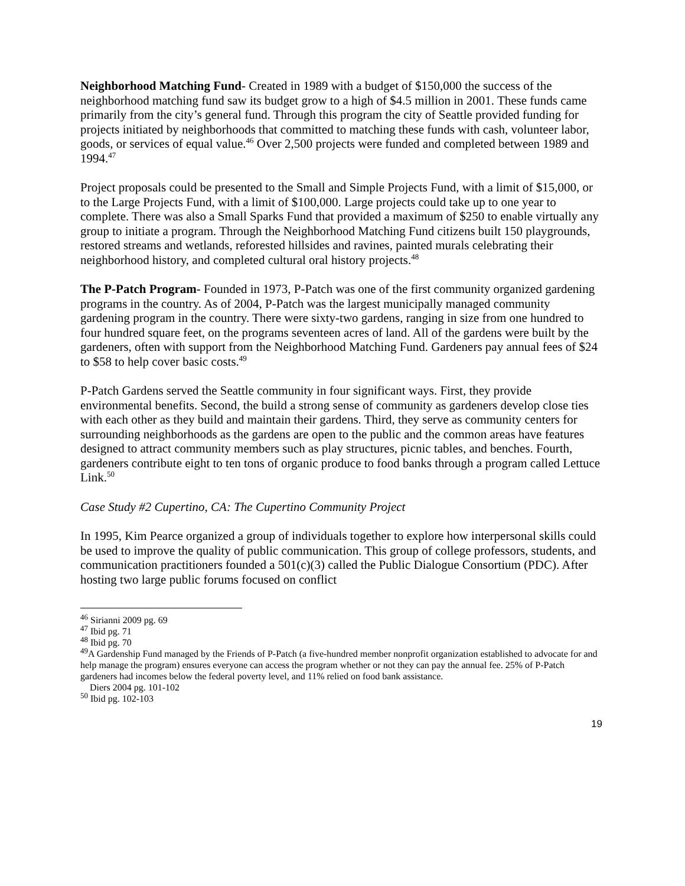Neighborhood Matching Fund- Created in 1989 with a budget of $150,000 the success of the neighborhood matching fund saw its budget grow to a high of $4.5 million in 2001. These funds came primarily from the city’s general fund. Through this program the city of Seattle provided funding for projects initiated by neighborhoods that committed to matching these funds with cash, volunteer labor, goods, or services of equal value.<sup>46</sup> Over 2,500 projects were funded and completed between 1989 and 1994.<sup>47</sup>
Project proposals could be presented to the Small and Simple Projects Fund, with a limit of $15,000, or to the Large Projects Fund, with a limit of $100,000. Large projects could take up to one year to complete. There was also a Small Sparks Fund that provided a maximum of $250 to enable virtually any group to initiate a program. Through the Neighborhood Matching Fund citizens built 150 playgrounds, restored streams and wetlands, reforested hillsides and ravines, painted murals celebrating their neighborhood history, and completed cultural oral history projects.<sup>48</sup>
The P-Patch Program- Founded in 1973, P-Patch was one of the first community organized gardening programs in the country. As of 2004, P-Patch was the largest municipally managed community gardening program in the country. There were sixty-two gardens, ranging in size from one hundred to four hundred square feet, on the programs seventeen acres of land. All of the gardens were built by the gardeners, often with support from the Neighborhood Matching Fund. Gardeners pay annual fees of $24 to $58 to help cover basic costs.<sup>49</sup>
P-Patch Gardens served the Seattle community in four significant ways. First, they provide environmental benefits. Second, the build a strong sense of community as gardeners develop close ties with each other as they build and maintain their gardens. Third, they serve as community centers for surrounding neighborhoods as the gardens are open to the public and the common areas have features designed to attract community members such as play structures, picnic tables, and benches. Fourth, gardeners contribute eight to ten tons of organic produce to food banks through a program called Lettuce Link.<sup>50</sup>
Case Study #2 Cupertino, CA: The Cupertino Community Project
In 1995, Kim Pearce organized a group of individuals together to explore how interpersonal skills could be used to improve the quality of public communication. This group of college professors, students, and communication practitioners founded a 501(c)(3) called the Public Dialogue Consortium (PDC). After hosting two large public forums focused on conflict
<sup>46</sup> Sirianni 2009 pg. 69
<sup>47</sup> Ibid pg. 71
<sup>48</sup> Ibid pg. 70
<sup>49</sup> A Gardenship Fund managed by the Friends of P-Patch (a five-hundred member nonprofit organization established to advocate for and help manage the program) ensures everyone can access the program whether or not they can pay the annual fee. 25% of P-Patch gardeners had incomes below the federal poverty level, and 11% relied on food bank assistance.
Diers 2004 pg. 101-102
<sup>50</sup> Ibid pg. 102-103
19